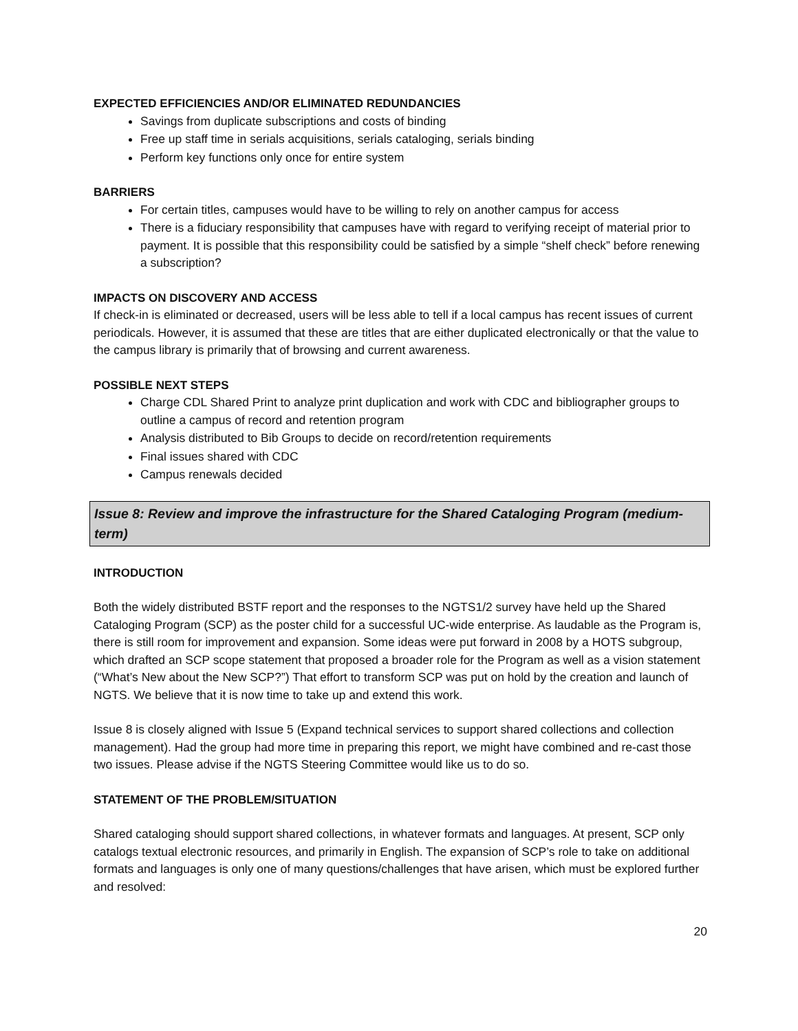EXPECTED EFFICIENCIES AND/OR ELIMINATED REDUNDANCIES
Savings from duplicate subscriptions and costs of binding
Free up staff time in serials acquisitions, serials cataloging, serials binding
Perform key functions only once for entire system
BARRIERS
For certain titles, campuses would have to be willing to rely on another campus for access
There is a fiduciary responsibility that campuses have with regard to verifying receipt of material prior to payment. It is possible that this responsibility could be satisfied by a simple “shelf check” before renewing a subscription?
IMPACTS ON DISCOVERY AND ACCESS
If check-in is eliminated or decreased, users will be less able to tell if a local campus has recent issues of current periodicals. However, it is assumed that these are titles that are either duplicated electronically or that the value to the campus library is primarily that of browsing and current awareness.
POSSIBLE NEXT STEPS
Charge CDL Shared Print to analyze print duplication and work with CDC and bibliographer groups to outline a campus of record and retention program
Analysis distributed to Bib Groups to decide on record/retention requirements
Final issues shared with CDC
Campus renewals decided
Issue 8: Review and improve the infrastructure for the Shared Cataloging Program (medium-term)
INTRODUCTION
Both the widely distributed BSTF report and the responses to the NGTS1/2 survey have held up the Shared Cataloging Program (SCP) as the poster child for a successful UC-wide enterprise. As laudable as the Program is, there is still room for improvement and expansion. Some ideas were put forward in 2008 by a HOTS subgroup, which drafted an SCP scope statement that proposed a broader role for the Program as well as a vision statement (“What’s New about the New SCP?”) That effort to transform SCP was put on hold by the creation and launch of NGTS. We believe that it is now time to take up and extend this work.
Issue 8 is closely aligned with Issue 5 (Expand technical services to support shared collections and collection management). Had the group had more time in preparing this report, we might have combined and re-cast those two issues. Please advise if the NGTS Steering Committee would like us to do so.
STATEMENT OF THE PROBLEM/SITUATION
Shared cataloging should support shared collections, in whatever formats and languages. At present, SCP only catalogs textual electronic resources, and primarily in English. The expansion of SCP’s role to take on additional formats and languages is only one of many questions/challenges that have arisen, which must be explored further and resolved:
20